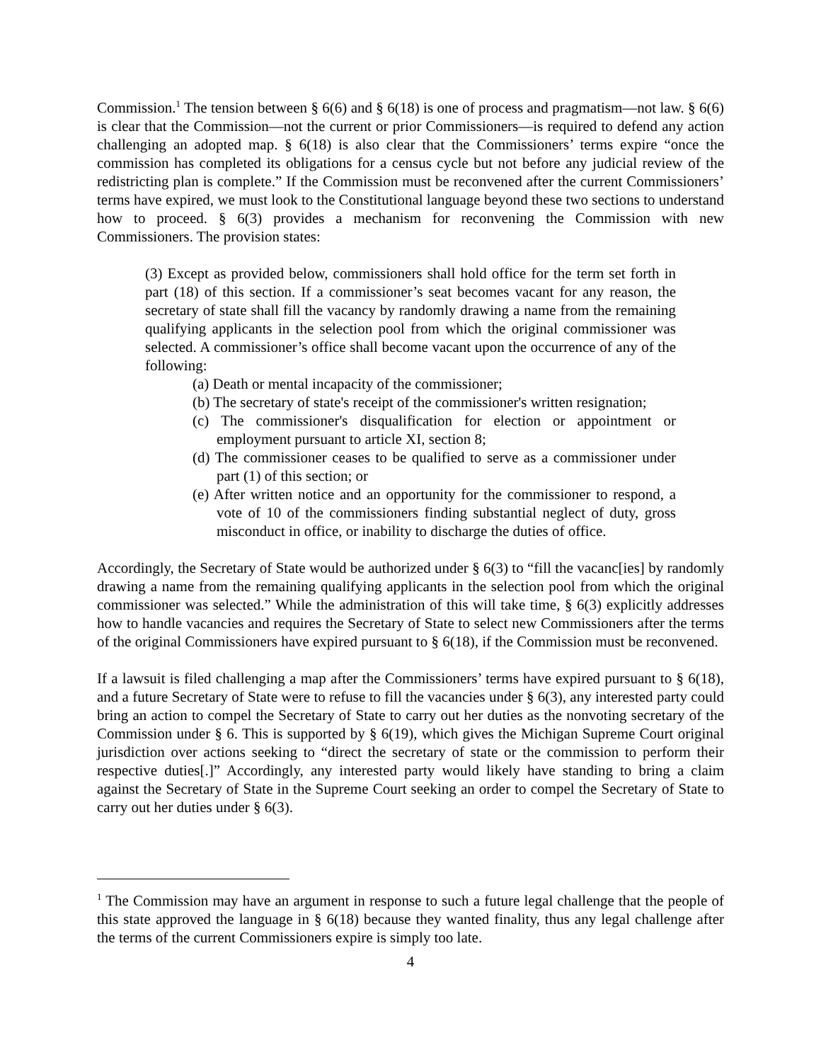Commission.<sup>1</sup> The tension between § 6(6) and § 6(18) is one of process and pragmatism—not law. § 6(6) is clear that the Commission—not the current or prior Commissioners—is required to defend any action challenging an adopted map. § 6(18) is also clear that the Commissioners’ terms expire “once the commission has completed its obligations for a census cycle but not before any judicial review of the redistricting plan is complete.” If the Commission must be reconvened after the current Commissioners’ terms have expired, we must look to the Constitutional language beyond these two sections to understand how to proceed. § 6(3) provides a mechanism for reconvening the Commission with new Commissioners. The provision states:
(3) Except as provided below, commissioners shall hold office for the term set forth in part (18) of this section. If a commissioner’s seat becomes vacant for any reason, the secretary of state shall fill the vacancy by randomly drawing a name from the remaining qualifying applicants in the selection pool from which the original commissioner was selected. A commissioner’s office shall become vacant upon the occurrence of any of the following:
(a) Death or mental incapacity of the commissioner;
(b) The secretary of state's receipt of the commissioner's written resignation;
(c) The commissioner's disqualification for election or appointment or employment pursuant to article XI, section 8;
(d) The commissioner ceases to be qualified to serve as a commissioner under part (1) of this section; or
(e) After written notice and an opportunity for the commissioner to respond, a vote of 10 of the commissioners finding substantial neglect of duty, gross misconduct in office, or inability to discharge the duties of office.
Accordingly, the Secretary of State would be authorized under § 6(3) to “fill the vacanc[ies] by randomly drawing a name from the remaining qualifying applicants in the selection pool from which the original commissioner was selected.” While the administration of this will take time, § 6(3) explicitly addresses how to handle vacancies and requires the Secretary of State to select new Commissioners after the terms of the original Commissioners have expired pursuant to § 6(18), if the Commission must be reconvened.
If a lawsuit is filed challenging a map after the Commissioners’ terms have expired pursuant to § 6(18), and a future Secretary of State were to refuse to fill the vacancies under § 6(3), any interested party could bring an action to compel the Secretary of State to carry out her duties as the nonvoting secretary of the Commission under § 6. This is supported by § 6(19), which gives the Michigan Supreme Court original jurisdiction over actions seeking to “direct the secretary of state or the commission to perform their respective duties[.]” Accordingly, any interested party would likely have standing to bring a claim against the Secretary of State in the Supreme Court seeking an order to compel the Secretary of State to carry out her duties under § 6(3).
<sup>1</sup> The Commission may have an argument in response to such a future legal challenge that the people of this state approved the language in § 6(18) because they wanted finality, thus any legal challenge after the terms of the current Commissioners expire is simply too late.
4